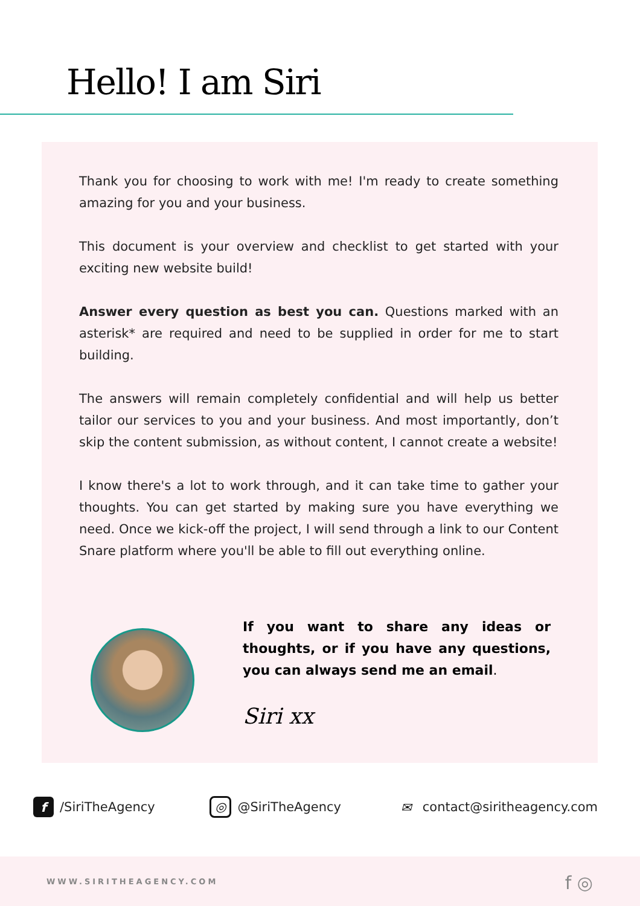Hello! I am Siri
Thank you for choosing to work with me! I'm ready to create something amazing for you and your business.
This document is your overview and checklist to get started with your exciting new website build!
Answer every question as best you can. Questions marked with an asterisk* are required and need to be supplied in order for me to start building.
The answers will remain completely confidential and will help us better tailor our services to you and your business. And most importantly, don’t skip the content submission, as without content, I cannot create a website!
I know there's a lot to work through, and it can take time to gather your thoughts. You can get started by making sure you have everything we need. Once we kick-off the project, I will send through a link to our Content Snare platform where you'll be able to fill out everything online.
If you want to share any ideas or thoughts, or if you have any questions, you can always send me an email.
Siri xx
f /SiriTheAgency ◎ @SiriTheAgency ✉ contact@siritheagency.com
WWW.SIRITHEAGENCY.COM f ◎